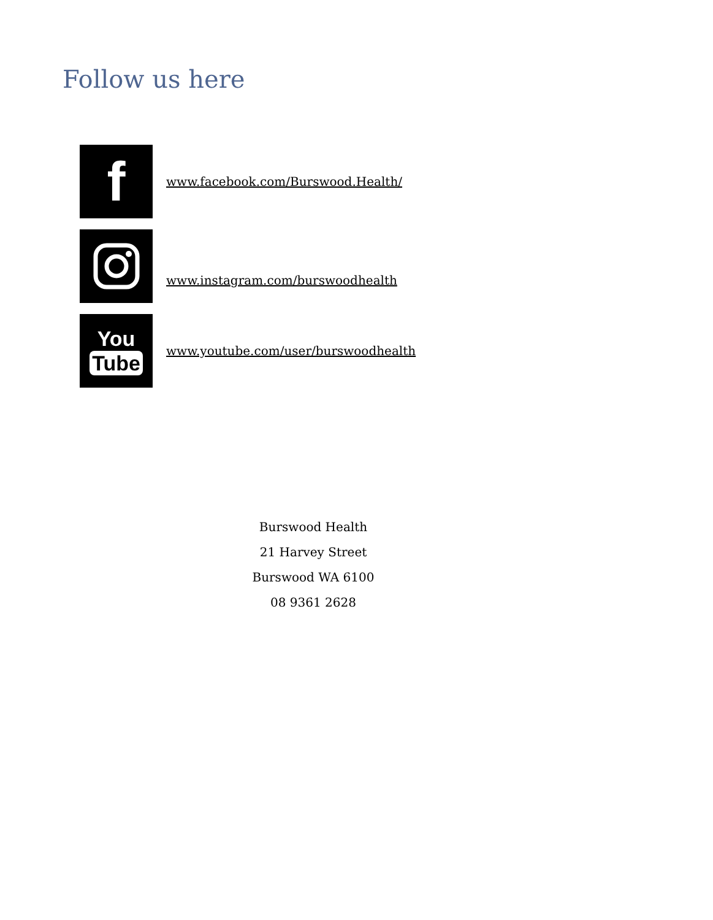Follow us here
f
www.facebook.com/Burswood.Health/
www.instagram.com/burswoodhealth
You
Tube
www.youtube.com/user/burswoodhealth
Burswood Health
21 Harvey Street
Burswood WA 6100
08 9361 2628